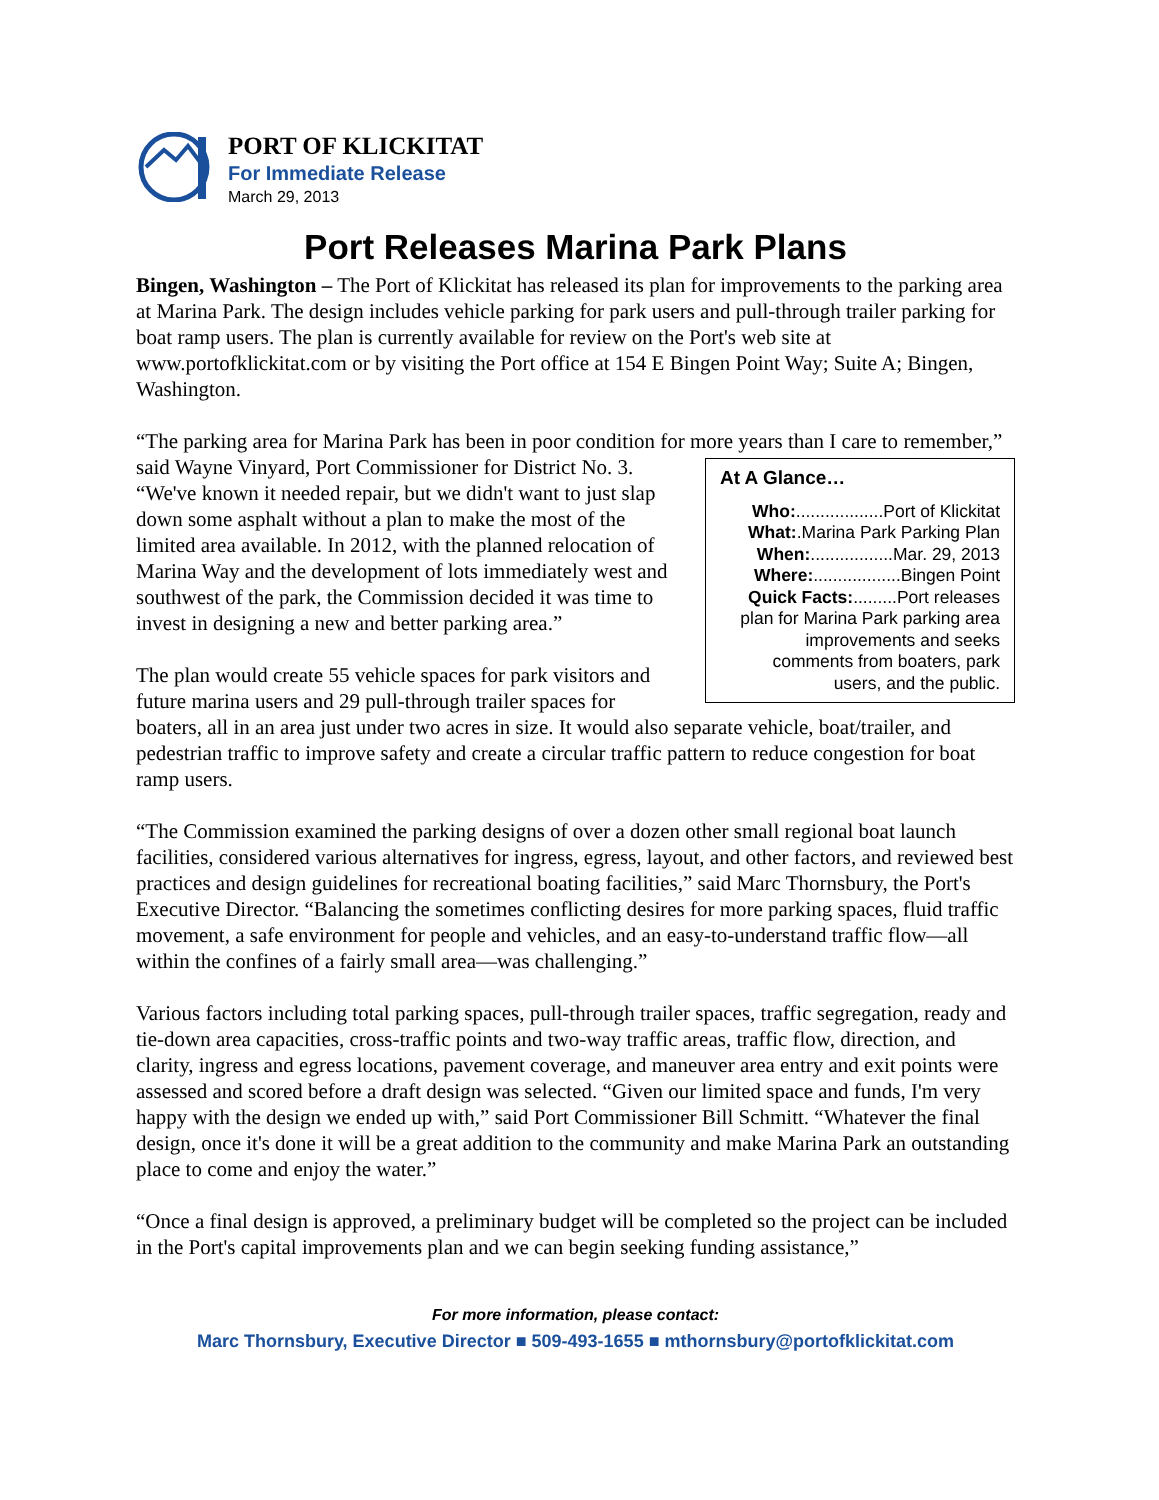PORT OF KLICKITAT
For Immediate Release
March 29, 2013
Port Releases Marina Park Plans
Bingen, Washington – The Port of Klickitat has released its plan for improvements to the parking area at Marina Park. The design includes vehicle parking for park users and pull-through trailer parking for boat ramp users. The plan is currently available for review on the Port's web site at www.portofklickitat.com or by visiting the Port office at 154 E Bingen Point Way; Suite A; Bingen, Washington.
“The parking area for Marina Park has been in poor condition for more years than I care to At A Glance…
Who:..................Port of Klickitat
What:.Marina Park Parking Plan
When:.................Mar. 29, 2013
Where:..................Bingen Point
Quick Facts:.........Port releases plan for Marina Park parking area improvements and seeks comments from boaters, park users, and the public. remember,” said Wayne Vinyard, Port Commissioner for District No. 3. “We've known it needed repair, but we didn't want to just slap down some asphalt without a plan to make the most of the limited area available. In 2012, with the planned relocation of Marina Way and the development of lots immediately west and southwest of the park, the Commission decided it was time to invest in designing a new and better parking area.”
The plan would create 55 vehicle spaces for park visitors and future marina users and 29 pull-through trailer spaces for boaters, all in an area just under two acres in size. It would also separate vehicle, boat/trailer, and pedestrian traffic to improve safety and create a circular traffic pattern to reduce congestion for boat ramp users.
“The Commission examined the parking designs of over a dozen other small regional boat launch facilities, considered various alternatives for ingress, egress, layout, and other factors, and reviewed best practices and design guidelines for recreational boating facilities,” said Marc Thornsbury, the Port's Executive Director. “Balancing the sometimes conflicting desires for more parking spaces, fluid traffic movement, a safe environment for people and vehicles, and an easy-to-understand traffic flow—all within the confines of a fairly small area—was challenging.”
Various factors including total parking spaces, pull-through trailer spaces, traffic segregation, ready and tie-down area capacities, cross-traffic points and two-way traffic areas, traffic flow, direction, and clarity, ingress and egress locations, pavement coverage, and maneuver area entry and exit points were assessed and scored before a draft design was selected. “Given our limited space and funds, I'm very happy with the design we ended up with,” said Port Commissioner Bill Schmitt. “Whatever the final design, once it's done it will be a great addition to the community and make Marina Park an outstanding place to come and enjoy the water.”
“Once a final design is approved, a preliminary budget will be completed so the project can be included in the Port's capital improvements plan and we can begin seeking funding assistance,”
For more information, please contact:
Marc Thornsbury, Executive Director ■ 509-493-1655 ■ mthornsbury@portofklickitat.com